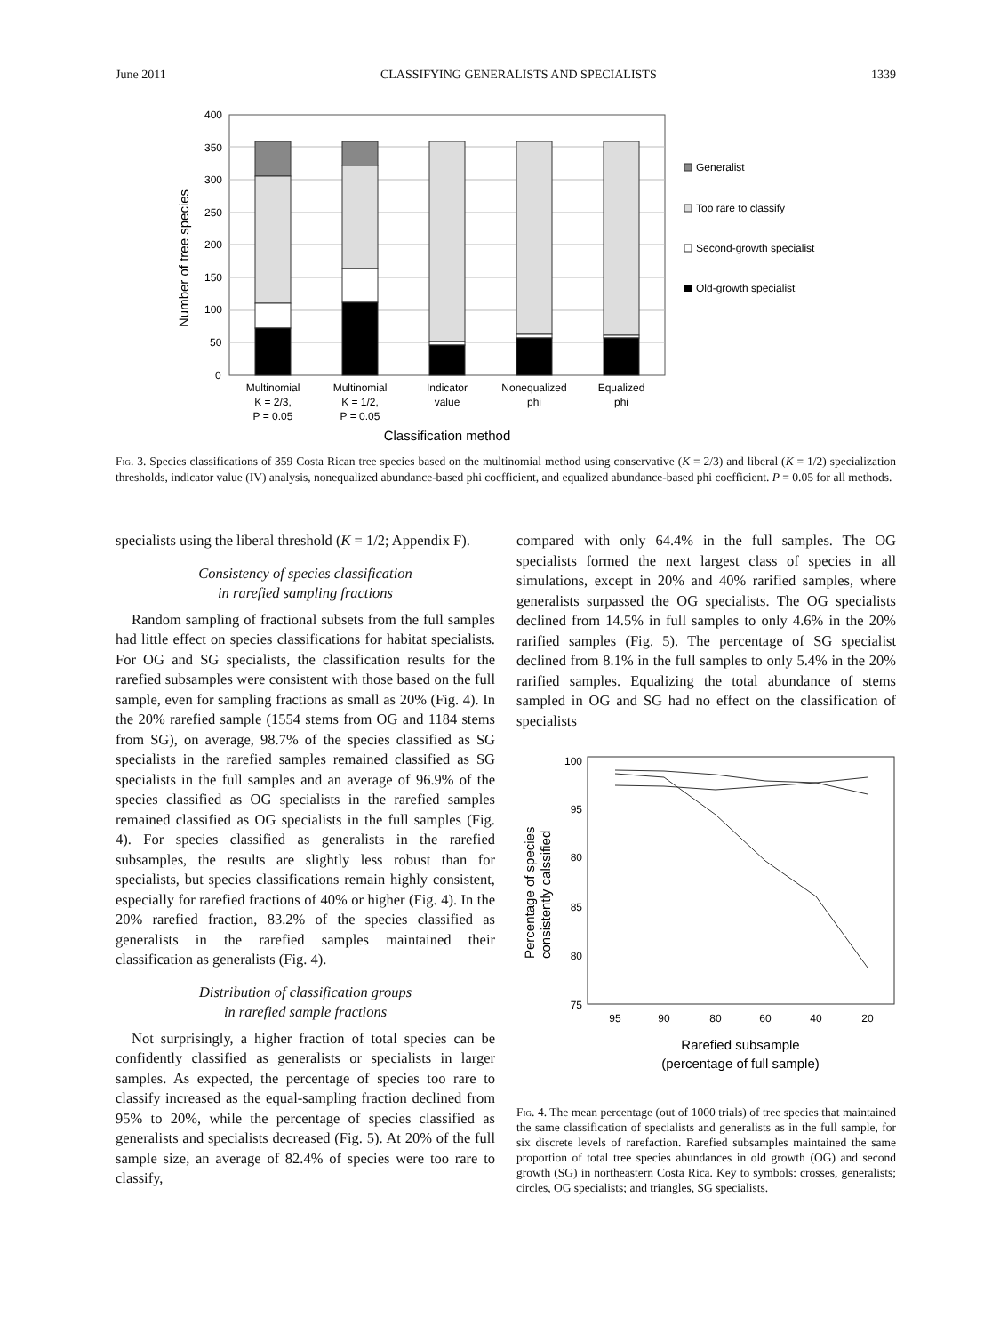June 2011 CLASSIFYING GENERALISTS AND SPECIALISTS 1339
Number of tree species
400
350
300
250
200
150
100
50
0
Multinomial
K = 2/3,
P = 0.05
Multinomial
K = 1/2,
P = 0.05
Indicator
value
Nonequalized
phi
Equalized
phi
Classification method
Generalist
Too rare to classify
Second-growth specialist
Old-growth specialist
Fig. 3. Species classifications of 359 Costa Rican tree species based on the multinomial method using conservative (K = 2/3) and liberal (K = 1/2) specialization thresholds, indicator value (IV) analysis, nonequalized abundance-based phi coefficient, and equalized abundance-based phi coefficient. P = 0.05 for all methods.
specialists using the liberal threshold (K = 1/2; Appendix F).
Consistency of species classification
in rarefied sampling fractions
Random sampling of fractional subsets from the full samples had little effect on species classifications for habitat specialists. For OG and SG specialists, the classification results for the rarefied subsamples were consistent with those based on the full sample, even for sampling fractions as small as 20% (Fig. 4). In the 20% rarefied sample (1554 stems from OG and 1184 stems from SG), on average, 98.7% of the species classified as SG specialists in the rarefied samples remained classified as SG specialists in the full samples and an average of 96.9% of the species classified as OG specialists in the rarefied samples remained classified as OG specialists in the full samples (Fig. 4). For species classified as generalists in the rarefied subsamples, the results are slightly less robust than for specialists, but species classifications remain highly consistent, especially for rarefied fractions of 40% or higher (Fig. 4). In the 20% rarefied fraction, 83.2% of the species classified as generalists in the rarefied samples maintained their classification as generalists (Fig. 4).
Distribution of classification groups
in rarefied sample fractions
Not surprisingly, a higher fraction of total species can be confidently classified as generalists or specialists in larger samples. As expected, the percentage of species too rare to classify increased as the equal-sampling fraction declined from 95% to 20%, while the percentage of species classified as generalists and specialists decreased (Fig. 5). At 20% of the full sample size, an average of 82.4% of species were too rare to classify,
compared with only 64.4% in the full samples. The OG specialists formed the next largest class of species in all simulations, except in 20% and 40% rarified samples, where generalists surpassed the OG specialists. The OG specialists declined from 14.5% in full samples to only 4.6% in the 20% rarified samples (Fig. 5). The percentage of SG specialist declined from 8.1% in the full samples to only 5.4% in the 20% rarified samples. Equalizing the total abundance of stems sampled in OG and SG had no effect on the classification of specialists
Percentage of species
consistently calssified
100
95
80
85
80
75
95
90
80
60
40
20
Rarefied subsample
(percentage of full sample)
Fig. 4. The mean percentage (out of 1000 trials) of tree species that maintained the same classification of specialists and generalists as in the full sample, for six discrete levels of rarefaction. Rarefied subsamples maintained the same proportion of total tree species abundances in old growth (OG) and second growth (SG) in northeastern Costa Rica. Key to symbols: crosses, generalists; circles, OG specialists; and triangles, SG specialists.